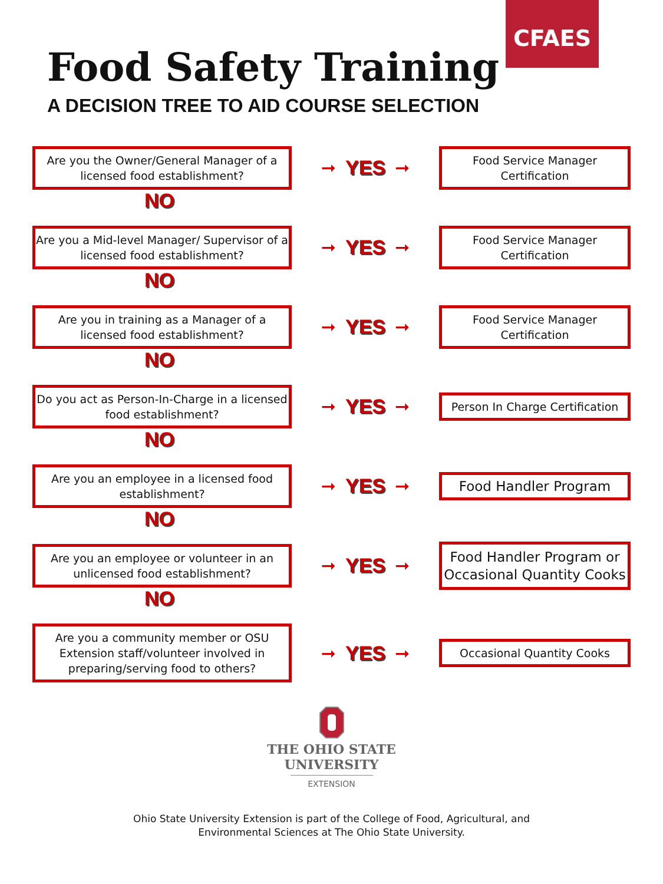CFAES
Food Safety Training
A DECISION TREE TO AID COURSE SELECTION
Are you the Owner/General Manager of a licensed food establishment?
➞ YES ➞
Food Service Manager Certification
NO
Are you a Mid-level Manager/ Supervisor of a licensed food establishment?
➞ YES ➞
Food Service Manager Certification
NO
Are you in training as a Manager of a licensed food establishment?
➞ YES ➞
Food Service Manager Certification
NO
Do you act as Person-In-Charge in a licensed food establishment?
➞ YES ➞
Person In Charge Certification
NO
Are you an employee in a licensed food establishment?
➞ YES ➞
Food Handler Program
NO
Are you an employee or volunteer in an unlicensed food establishment?
➞ YES ➞
Food Handler Program or Occasional Quantity Cooks
NO
Are you a community member or OSU Extension staff/volunteer involved in preparing/serving food to others?
➞ YES ➞
Occasional Quantity Cooks
THE OHIO STATE
UNIVERSITY
EXTENSION
Ohio State University Extension is part of the College of Food, Agricultural, and
Environmental Sciences at The Ohio State University.